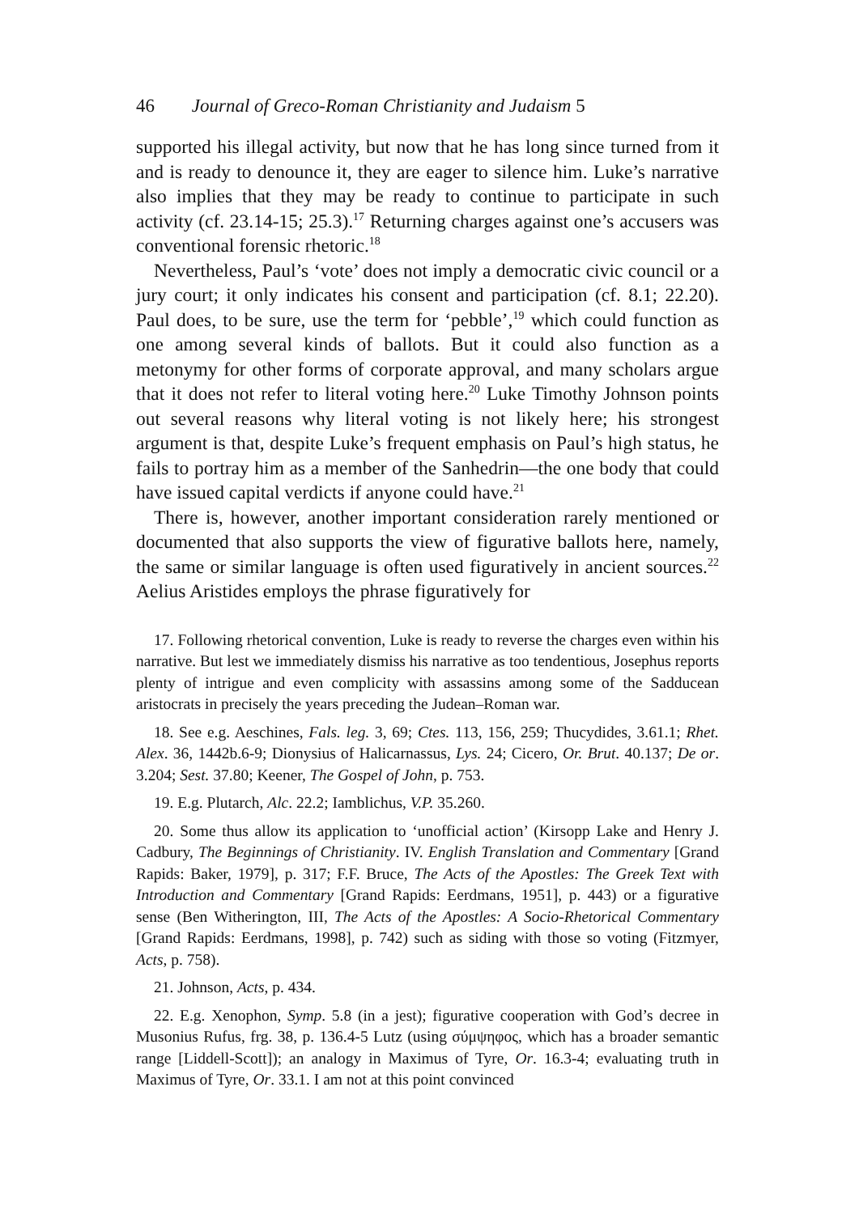46 Journal of Greco-Roman Christianity and Judaism 5
supported his illegal activity, but now that he has long since turned from it and is ready to denounce it, they are eager to silence him. Luke’s narrative also implies that they may be ready to continue to participate in such activity (cf. 23.14-15; 25.3).<sup>17</sup> Returning charges against one’s accusers was conventional forensic rhetoric.<sup>18</sup>
Nevertheless, Paul’s ‘vote’ does not imply a democratic civic council or a jury court; it only indicates his consent and participation (cf. 8.1; 22.20). Paul does, to be sure, use the term for ‘pebble’,<sup>19</sup> which could function as one among several kinds of ballots. But it could also function as a metonymy for other forms of corporate approval, and many scholars argue that it does not refer to literal voting here.<sup>20</sup> Luke Timothy Johnson points out several reasons why literal voting is not likely here; his strongest argument is that, despite Luke’s frequent emphasis on Paul’s high status, he fails to portray him as a member of the Sanhedrin—the one body that could have issued capital verdicts if anyone could have.<sup>21</sup>
There is, however, another important consideration rarely mentioned or documented that also supports the view of figurative ballots here, namely, the same or similar language is often used figuratively in ancient sources.<sup>22</sup> Aelius Aristides employs the phrase figuratively for
17. Following rhetorical convention, Luke is ready to reverse the charges even within his narrative. But lest we immediately dismiss his narrative as too tendentious, Josephus reports plenty of intrigue and even complicity with assassins among some of the Sadducean aristocrats in precisely the years preceding the Judean–Roman war.
18. See e.g. Aeschines, Fals. leg. 3, 69; Ctes. 113, 156, 259; Thucydides, 3.61.1; Rhet. Alex. 36, 1442b.6-9; Dionysius of Halicarnassus, Lys. 24; Cicero, Or. Brut. 40.137; De or. 3.204; Sest. 37.80; Keener, The Gospel of John, p. 753.
19. E.g. Plutarch, Alc. 22.2; Iamblichus, V.P. 35.260.
20. Some thus allow its application to ‘unofficial action’ (Kirsopp Lake and Henry J. Cadbury, The Beginnings of Christianity. IV. English Translation and Commentary [Grand Rapids: Baker, 1979], p. 317; F.F. Bruce, The Acts of the Apostles: The Greek Text with Introduction and Commentary [Grand Rapids: Eerdmans, 1951], p. 443) or a figurative sense (Ben Witherington, III, The Acts of the Apostles: A Socio-Rhetorical Commentary [Grand Rapids: Eerdmans, 1998], p. 742) such as siding with those so voting (Fitzmyer, Acts, p. 758).
21. Johnson, Acts, p. 434.
22. E.g. Xenophon, Symp. 5.8 (in a jest); figurative cooperation with God’s decree in Musonius Rufus, frg. 38, p. 136.4-5 Lutz (using σύμψηφος, which has a broader semantic range [Liddell-Scott]); an analogy in Maximus of Tyre, Or. 16.3-4; evaluating truth in Maximus of Tyre, Or. 33.1. I am not at this point convinced